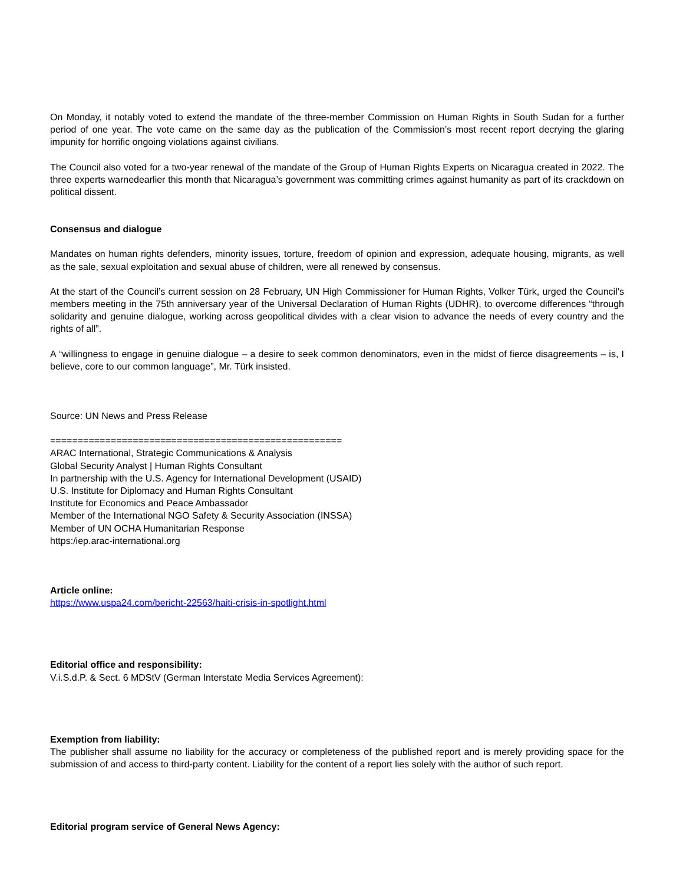On Monday, it notably voted to extend the mandate of the three-member Commission on Human Rights in South Sudan for a further period of one year. The vote came on the same day as the publication of the Commission’s most recent report decrying the glaring impunity for horrific ongoing violations against civilians.
The Council also voted for a two-year renewal of the mandate of the Group of Human Rights Experts on Nicaragua created in 2022. The three experts warnedearlier this month that Nicaragua’s government was committing crimes against humanity as part of its crackdown on political dissent.
Consensus and dialogue
Mandates on human rights defenders, minority issues, torture, freedom of opinion and expression, adequate housing, migrants, as well as the sale, sexual exploitation and sexual abuse of children, were all renewed by consensus.
At the start of the Council’s current session on 28 February, UN High Commissioner for Human Rights, Volker Türk, urged the Council’s members meeting in the 75th anniversary year of the Universal Declaration of Human Rights (UDHR), to overcome differences “through solidarity and genuine dialogue, working across geopolitical divides with a clear vision to advance the needs of every country and the rights of all”.
A “willingness to engage in genuine dialogue – a desire to seek common denominators, even in the midst of fierce disagreements – is, I believe, core to our common language”, Mr. Türk insisted.
Source: UN News and Press Release
=====================================================
ARAC International, Strategic Communications & Analysis
Global Security Analyst | Human Rights Consultant
In partnership with the U.S. Agency for International Development (USAID)
U.S. Institute for Diplomacy and Human Rights Consultant
Institute for Economics and Peace Ambassador
Member of the International NGO Safety & Security Association (INSSA)
Member of UN OCHA Humanitarian Response
https:/iep.arac-international.org
Article online:
https://www.uspa24.com/bericht-22563/haiti-crisis-in-spotlight.html
Editorial office and responsibility:
V.i.S.d.P. & Sect. 6 MDStV (German Interstate Media Services Agreement):
Exemption from liability:
The publisher shall assume no liability for the accuracy or completeness of the published report and is merely providing space for the submission of and access to third-party content. Liability for the content of a report lies solely with the author of such report.
Editorial program service of General News Agency: